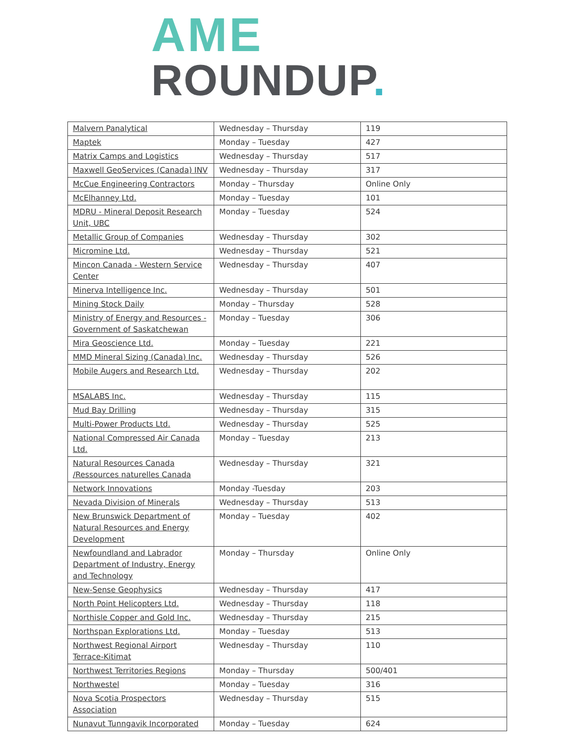AME
ROUNDUP.
| Malvern Panalytical | Wednesday – Thursday | 119 |
| Maptek | Monday – Tuesday | 427 |
| Matrix Camps and Logistics | Wednesday – Thursday | 517 |
| Maxwell GeoServices (Canada) INV | Wednesday – Thursday | 317 |
| McCue Engineering Contractors | Monday – Thursday | Online Only |
| McElhanney Ltd. | Monday – Tuesday | 101 |
| MDRU - Mineral Deposit Research Unit, UBC | Monday – Tuesday | 524 |
| Metallic Group of Companies | Wednesday – Thursday | 302 |
| Micromine Ltd. | Wednesday – Thursday | 521 |
| Mincon Canada - Western Service Center | Wednesday – Thursday | 407 |
| Minerva Intelligence Inc. | Wednesday – Thursday | 501 |
| Mining Stock Daily | Monday – Thursday | 528 |
| Ministry of Energy and Resources - Government of Saskatchewan | Monday – Tuesday | 306 |
| Mira Geoscience Ltd. | Monday – Tuesday | 221 |
| MMD Mineral Sizing (Canada) Inc. | Wednesday – Thursday | 526 |
| Mobile Augers and Research Ltd. | Wednesday – Thursday | 202 |
| MSALABS Inc. | Wednesday – Thursday | 115 |
| Mud Bay Drilling | Wednesday – Thursday | 315 |
| Multi-Power Products Ltd. | Wednesday – Thursday | 525 |
| National Compressed Air Canada Ltd. | Monday – Tuesday | 213 |
| Natural Resources Canada /Ressources naturelles Canada | Wednesday – Thursday | 321 |
| Network Innovations | Monday -Tuesday | 203 |
| Nevada Division of Minerals | Wednesday – Thursday | 513 |
| New Brunswick Department of Natural Resources and Energy Development | Monday – Tuesday | 402 |
| Newfoundland and Labrador Department of Industry, Energy and Technology | Monday – Thursday | Online Only |
| New-Sense Geophysics | Wednesday – Thursday | 417 |
| North Point Helicopters Ltd. | Wednesday – Thursday | 118 |
| Northisle Copper and Gold Inc. | Wednesday – Thursday | 215 |
| Northspan Explorations Ltd. | Monday – Tuesday | 513 |
| Northwest Regional Airport Terrace-Kitimat | Wednesday – Thursday | 110 |
| Northwest Territories Regions | Monday – Thursday | 500/401 |
| Northwestel | Monday – Tuesday | 316 |
| Nova Scotia Prospectors Association | Wednesday – Thursday | 515 |
| Nunavut Tunngavik Incorporated | Monday – Tuesday | 624 |